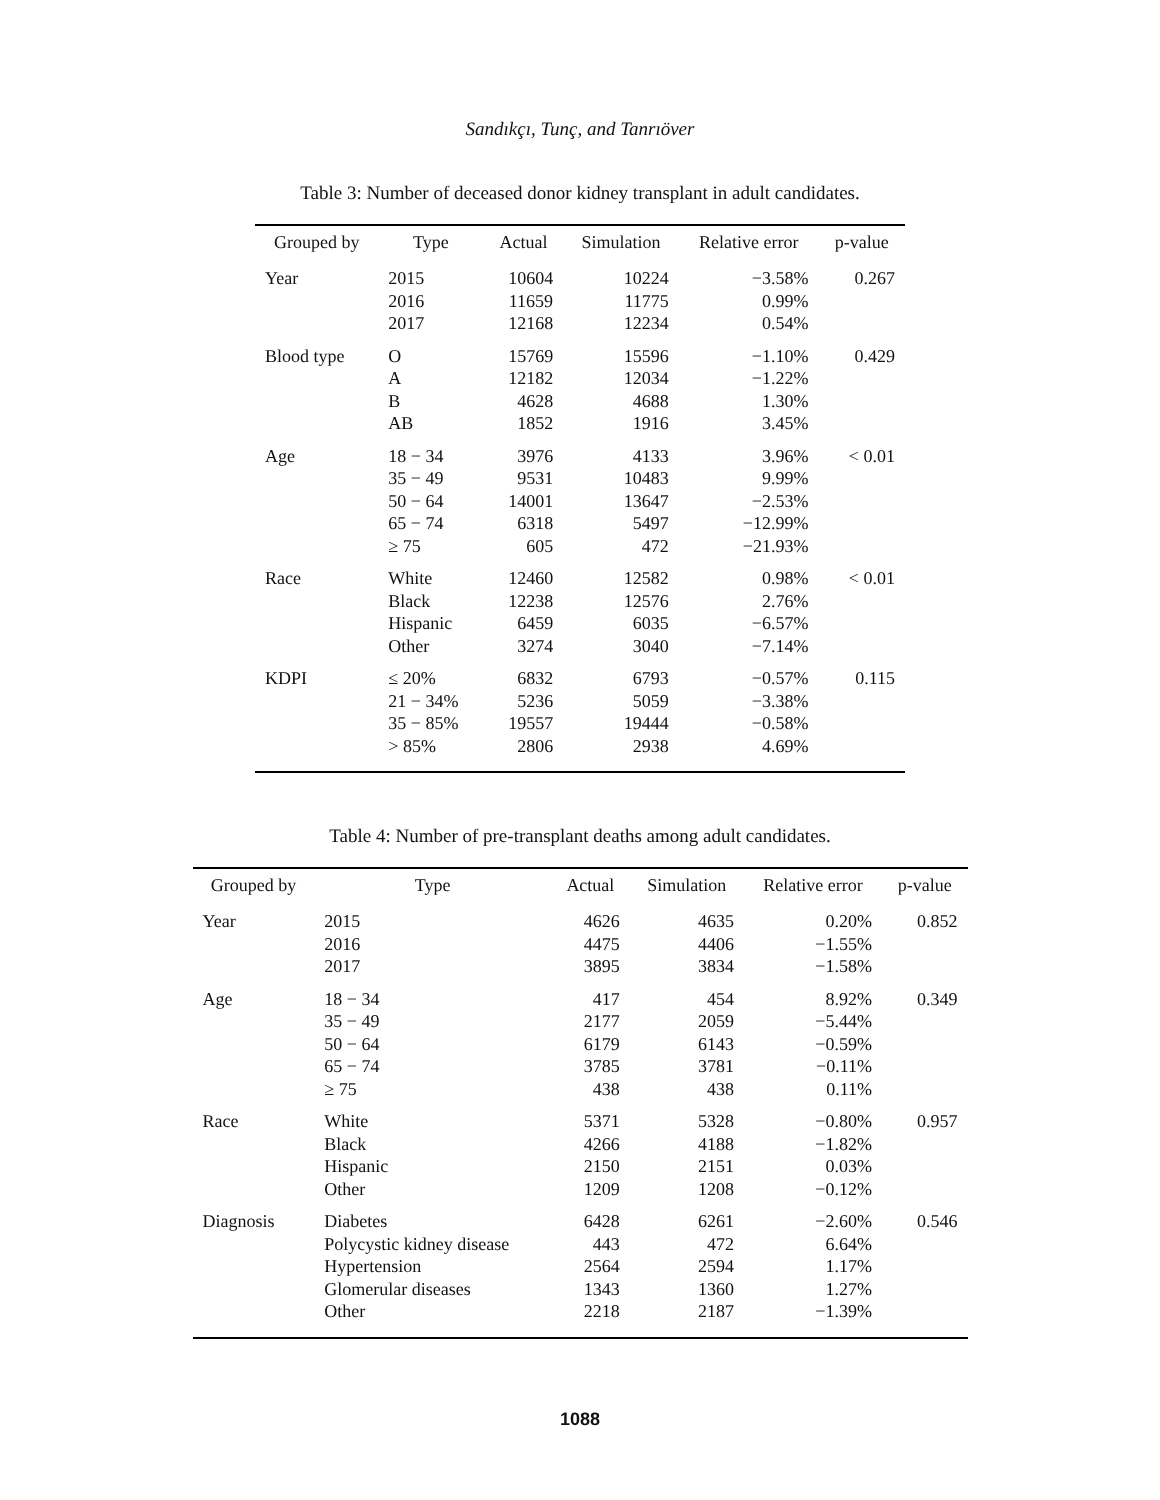Sandıkçı, Tunç, and Tanrıöver
Table 3: Number of deceased donor kidney transplant in adult candidates.
| Grouped by | Type | Actual | Simulation | Relative error | p-value |
| --- | --- | --- | --- | --- | --- |
| Year | 2015 2016 2017 | 10604 11659 12168 | 10224 11775 12234 | −3.58% 0.99% 0.54% | 0.267 |
| Blood type | O A B AB | 15769 12182 4628 1852 | 15596 12034 4688 1916 | −1.10% −1.22% 1.30% 3.45% | 0.429 |
| Age | 18 − 34 35 − 49 50 − 64 65 − 74 ≥ 75 | 3976 9531 14001 6318 605 | 4133 10483 13647 5497 472 | 3.96% 9.99% −2.53% −12.99% −21.93% | < 0.01 |
| Race | White Black Hispanic Other | 12460 12238 6459 3274 | 12582 12576 6035 3040 | 0.98% 2.76% −6.57% −7.14% | < 0.01 |
| KDPI | ≤ 20% 21 − 34% 35 − 85% > 85% | 6832 5236 19557 2806 | 6793 5059 19444 2938 | −0.57% −3.38% −0.58% 4.69% | 0.115 |
Table 4: Number of pre-transplant deaths among adult candidates.
| Grouped by | Type | Actual | Simulation | Relative error | p-value |
| --- | --- | --- | --- | --- | --- |
| Year | 2015 2016 2017 | 4626 4475 3895 | 4635 4406 3834 | 0.20% −1.55% −1.58% | 0.852 |
| Age | 18 − 34 35 − 49 50 − 64 65 − 74 ≥ 75 | 417 2177 6179 3785 438 | 454 2059 6143 3781 438 | 8.92% −5.44% −0.59% −0.11% 0.11% | 0.349 |
| Race | White Black Hispanic Other | 5371 4266 2150 1209 | 5328 4188 2151 1208 | −0.80% −1.82% 0.03% −0.12% | 0.957 |
| Diagnosis | Diabetes Polycystic kidney disease Hypertension Glomerular diseases Other | 6428 443 2564 1343 2218 | 6261 472 2594 1360 2187 | −2.60% 6.64% 1.17% 1.27% −1.39% | 0.546 |
1088